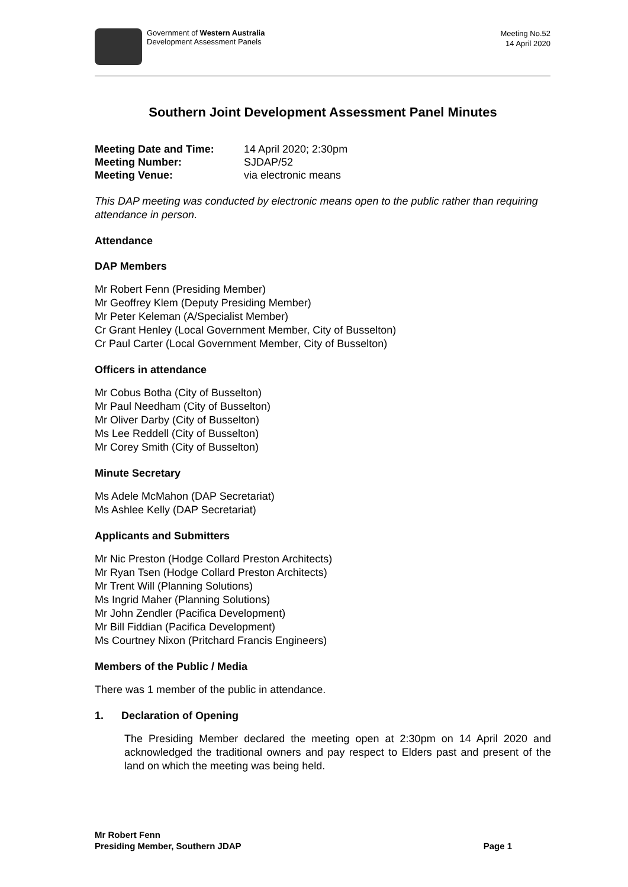Government of Western Australia
Development Assessment Panels
Meeting No.52
14 April 2020
Southern Joint Development Assessment Panel Minutes
Meeting Date and Time: 14 April 2020; 2:30pm
Meeting Number: SJDAP/52
Meeting Venue: via electronic means
This DAP meeting was conducted by electronic means open to the public rather than requiring attendance in person.
Attendance
DAP Members
Mr Robert Fenn (Presiding Member)
Mr Geoffrey Klem (Deputy Presiding Member)
Mr Peter Keleman (A/Specialist Member)
Cr Grant Henley (Local Government Member, City of Busselton)
Cr Paul Carter (Local Government Member, City of Busselton)
Officers in attendance
Mr Cobus Botha (City of Busselton)
Mr Paul Needham (City of Busselton)
Mr Oliver Darby (City of Busselton)
Ms Lee Reddell (City of Busselton)
Mr Corey Smith (City of Busselton)
Minute Secretary
Ms Adele McMahon (DAP Secretariat)
Ms Ashlee Kelly (DAP Secretariat)
Applicants and Submitters
Mr Nic Preston (Hodge Collard Preston Architects)
Mr Ryan Tsen (Hodge Collard Preston Architects)
Mr Trent Will (Planning Solutions)
Ms Ingrid Maher (Planning Solutions)
Mr John Zendler (Pacifica Development)
Mr Bill Fiddian (Pacifica Development)
Ms Courtney Nixon (Pritchard Francis Engineers)
Members of the Public / Media
There was 1 member of the public in attendance.
1. Declaration of Opening
The Presiding Member declared the meeting open at 2:30pm on 14 April 2020 and acknowledged the traditional owners and pay respect to Elders past and present of the land on which the meeting was being held.
Mr Robert Fenn
Presiding Member, Southern JDAP
Page 1